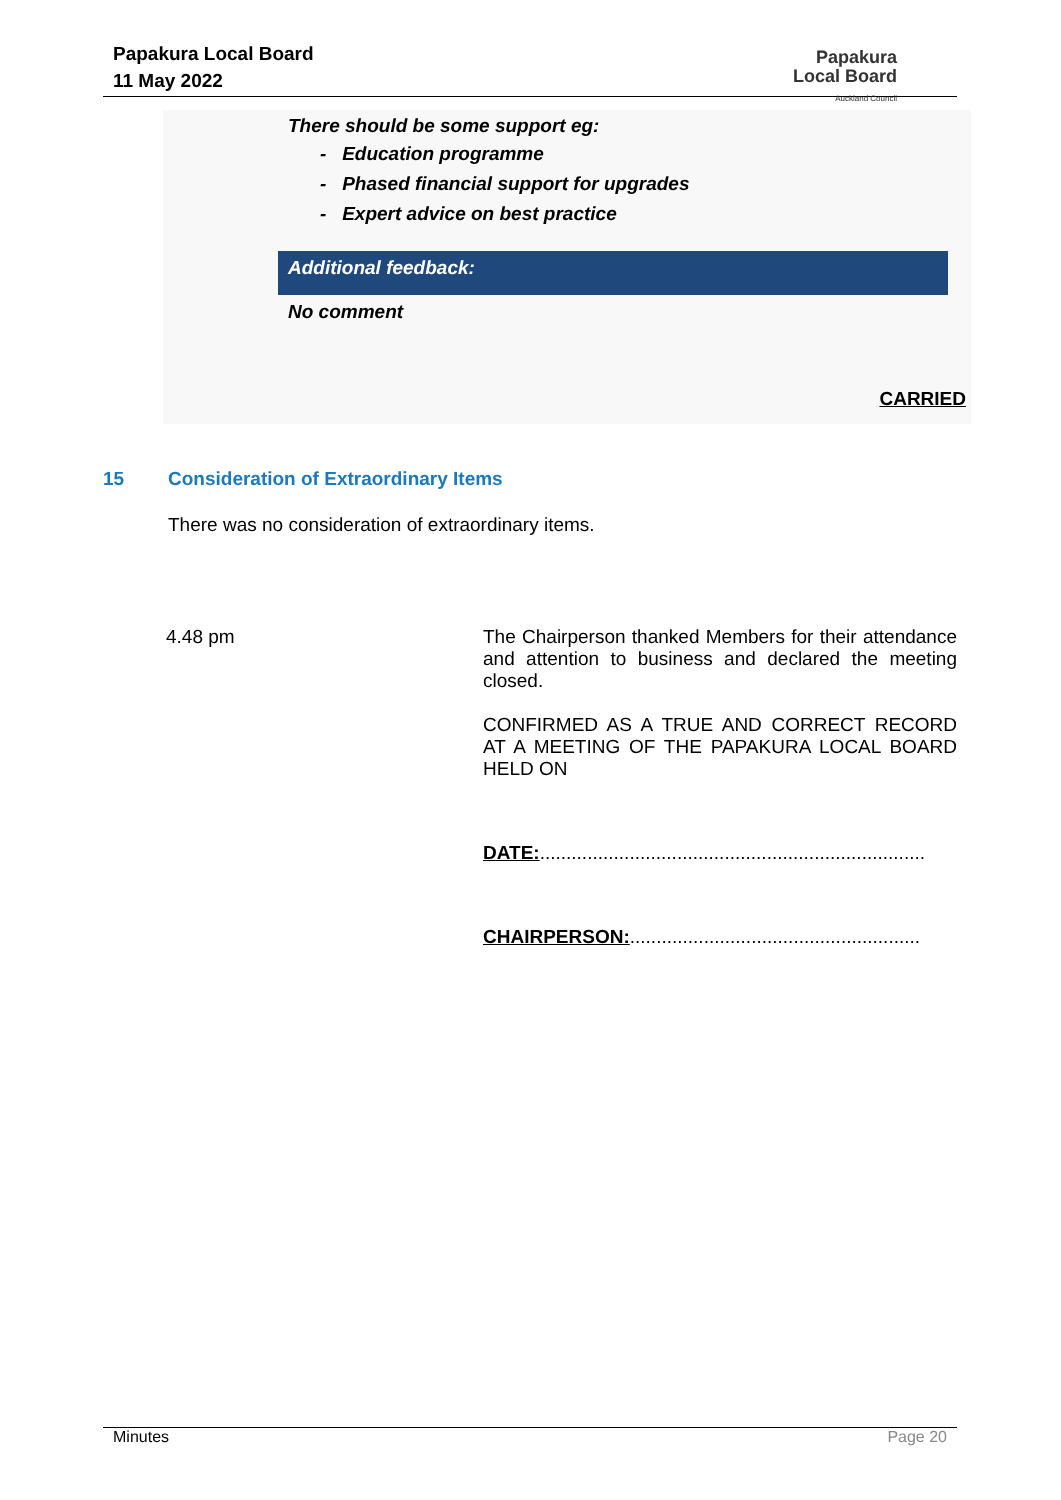Papakura Local Board
11 May 2022
Papakura
Local Board
Auckland Council
There should be some support eg:
- Education programme
- Phased financial support for upgrades
- Expert advice on best practice
Additional feedback:
No comment
CARRIED
15 Consideration of Extraordinary Items
There was no consideration of extraordinary items.
4.48 pm The Chairperson thanked Members for their attendance and attention to business and declared the meeting closed.
CONFIRMED AS A TRUE AND CORRECT RECORD AT A MEETING OF THE PAPAKURA LOCAL BOARD HELD ON
DATE:.........................................................................
CHAIRPERSON:.......................................................
Minutes Page 20